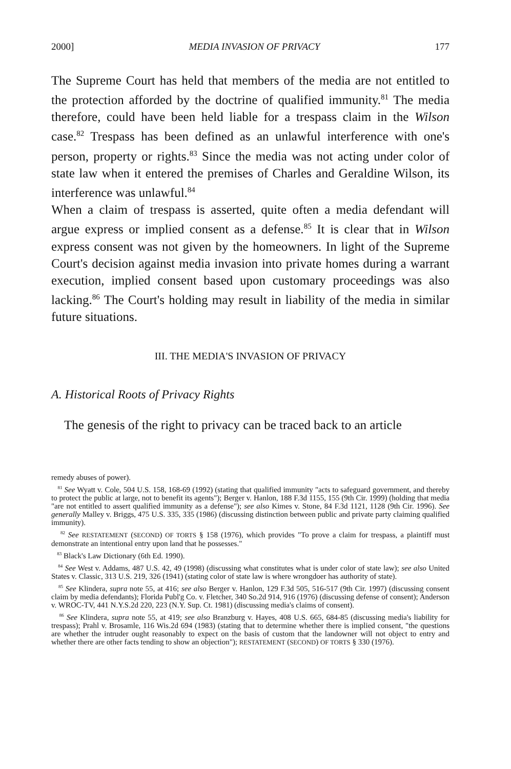2000] MEDIA INVASION OF PRIVACY 177
The Supreme Court has held that members of the media are not entitled to the protection afforded by the doctrine of qualified immunity.<sup>81</sup> The media therefore, could have been held liable for a trespass claim in the Wilson case.<sup>82</sup> Trespass has been defined as an unlawful interference with one's person, property or rights.<sup>83</sup> Since the media was not acting under color of state law when it entered the premises of Charles and Geraldine Wilson, its interference was unlawful.<sup>84</sup>
When a claim of trespass is asserted, quite often a media defendant will argue express or implied consent as a defense.<sup>85</sup> It is clear that in Wilson express consent was not given by the homeowners. In light of the Supreme Court's decision against media invasion into private homes during a warrant execution, implied consent based upon customary proceedings was also lacking.<sup>86</sup> The Court's holding may result in liability of the media in similar future situations.
III. THE MEDIA'S INVASION OF PRIVACY
A. Historical Roots of Privacy Rights
The genesis of the right to privacy can be traced back to an article
remedy abuses of power).
<sup>81</sup> See Wyatt v. Cole, 504 U.S. 158, 168-69 (1992) (stating that qualified immunity "acts to safeguard government, and thereby to protect the public at large, not to benefit its agents"); Berger v. Hanlon, 188 F.3d 1155, 155 (9th Cir. 1999) (holding that media "are not entitled to assert qualified immunity as a defense"); see also Kimes v. Stone, 84 F.3d 1121, 1128 (9th Cir. 1996). See generally Malley v. Briggs, 475 U.S. 335, 335 (1986) (discussing distinction between public and private party claiming qualified immunity).
<sup>82</sup> See RESTATEMENT (SECOND) OF TORTS § 158 (1976), which provides "To prove a claim for trespass, a plaintiff must demonstrate an intentional entry upon land that he possesses."
<sup>83</sup> Black's Law Dictionary (6th Ed. 1990).
<sup>84</sup> See West v. Addams, 487 U.S. 42, 49 (1998) (discussing what constitutes what is under color of state law); see also United States v. Classic, 313 U.S. 219, 326 (1941) (stating color of state law is where wrongdoer has authority of state).
<sup>85</sup> See Klindera, supra note 55, at 416; see also Berger v. Hanlon, 129 F.3d 505, 516-517 (9th Cir. 1997) (discussing consent claim by media defendants); Florida Publ'g Co. v. Fletcher, 340 So.2d 914, 916 (1976) (discussing defense of consent); Anderson v. WROC-TV, 441 N.Y.S.2d 220, 223 (N.Y. Sup. Ct. 1981) (discussing media's claims of consent).
<sup>86</sup> See Klindera, supra note 55, at 419; see also Branzburg v. Hayes, 408 U.S. 665, 684-85 (discussing media's liability for trespass); Prahl v. Brosamle, 116 Wis.2d 694 (1983) (stating that to determine whether there is implied consent, "the questions are whether the intruder ought reasonably to expect on the basis of custom that the landowner will not object to entry and whether there are other facts tending to show an objection"); RESTATEMENT (SECOND) OF TORTS § 330 (1976).